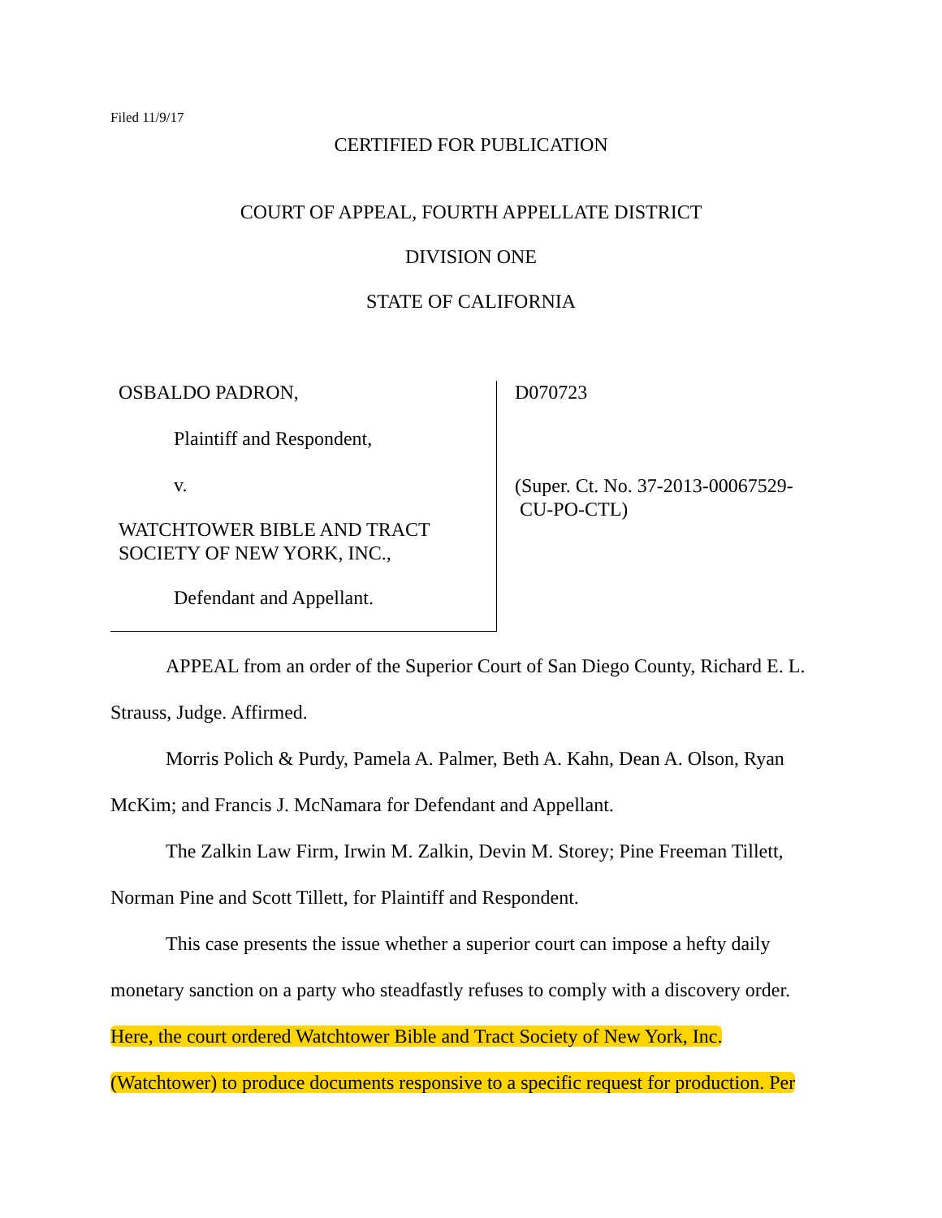Filed 11/9/17
CERTIFIED FOR PUBLICATION
COURT OF APPEAL, FOURTH APPELLATE DISTRICT
DIVISION ONE
STATE OF CALIFORNIA
OSBALDO PADRON,
Plaintiff and Respondent,
v.
WATCHTOWER BIBLE AND TRACT
SOCIETY OF NEW YORK, INC.,
Defendant and Appellant.
D070723
(Super. Ct. No. 37-2013-00067529-
CU-PO-CTL)
APPEAL from an order of the Superior Court of San Diego County, Richard E. L. Strauss, Judge. Affirmed.
Morris Polich & Purdy, Pamela A. Palmer, Beth A. Kahn, Dean A. Olson, Ryan McKim; and Francis J. McNamara for Defendant and Appellant.
The Zalkin Law Firm, Irwin M. Zalkin, Devin M. Storey; Pine Freeman Tillett, Norman Pine and Scott Tillett, for Plaintiff and Respondent.
This case presents the issue whether a superior court can impose a hefty daily monetary sanction on a party who steadfastly refuses to comply with a discovery order. Here, the court ordered Watchtower Bible and Tract Society of New York, Inc. (Watchtower) to produce documents responsive to a specific request for production. Per